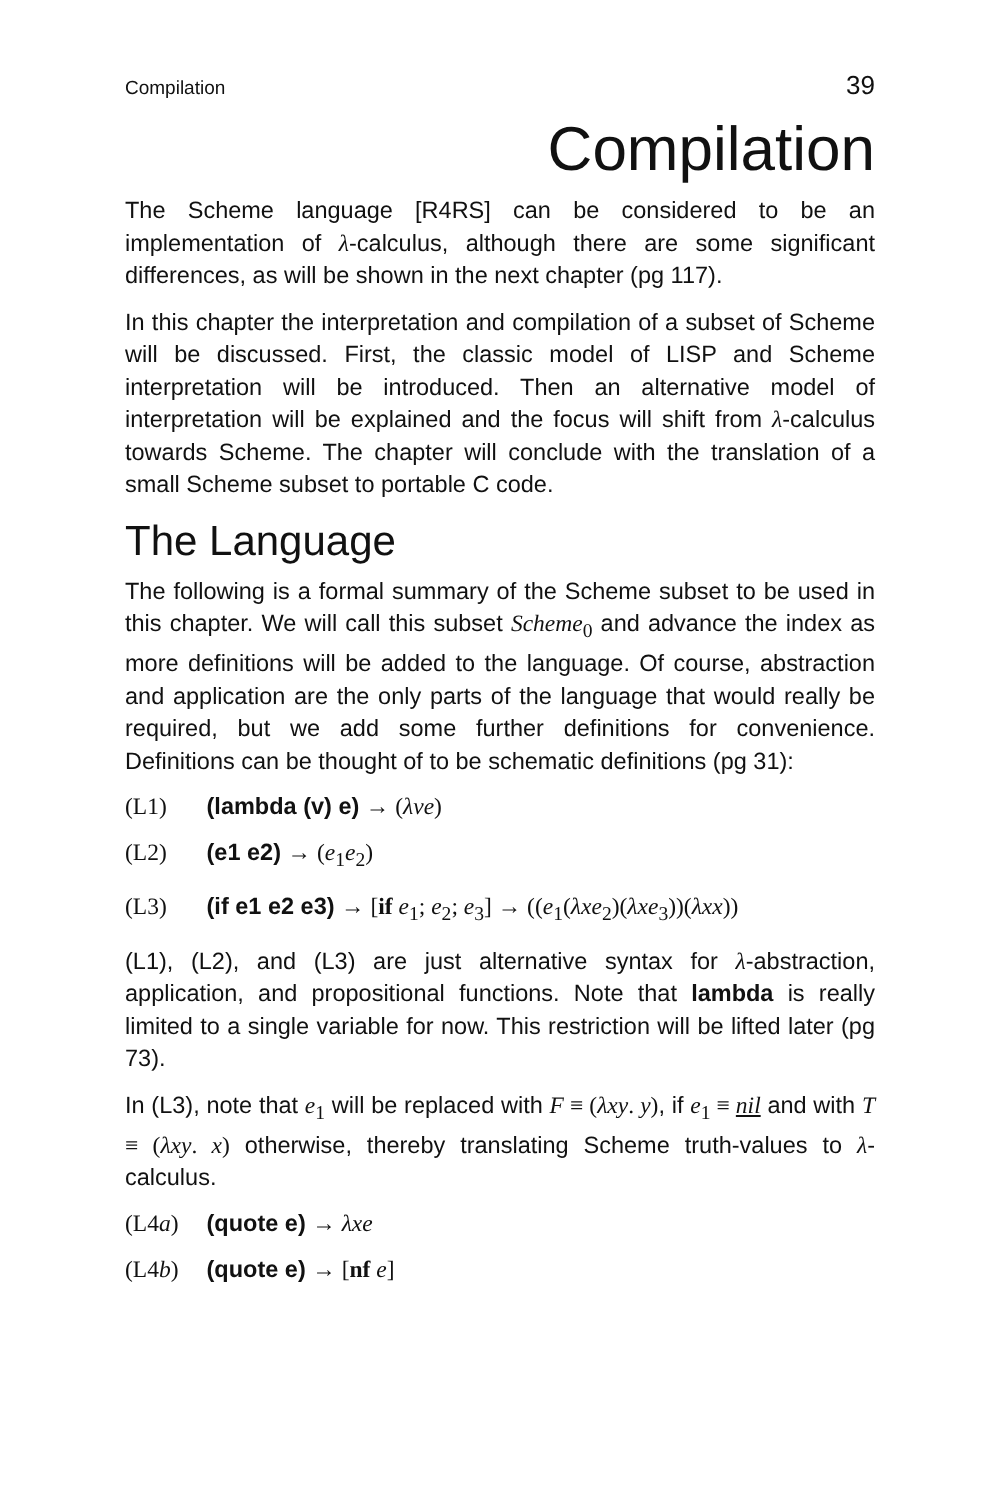Compilation 39
Compilation
The Scheme language [R4RS] can be considered to be an implementation of λ-calculus, although there are some significant differences, as will be shown in the next chapter (pg 117).
In this chapter the interpretation and compilation of a subset of Scheme will be discussed. First, the classic model of LISP and Scheme interpretation will be introduced. Then an alternative model of interpretation will be explained and the focus will shift from λ-calculus towards Scheme. The chapter will conclude with the translation of a small Scheme subset to portable C code.
The Language
The following is a formal summary of the Scheme subset to be used in this chapter. We will call this subset Scheme<sub>0</sub> and advance the index as more definitions will be added to the language. Of course, abstraction and application are the only parts of the language that would really be required, but we add some further definitions for convenience. Definitions can be thought of to be schematic definitions (pg 31):
(L1) (lambda (v) e) → (λve)
(L2) (e1 e2) → (e<sub>1</sub>e<sub>2</sub>)
(L3) (if e1 e2 e3) → [if e<sub>1</sub>; e<sub>2</sub>; e<sub>3</sub>] → ((e<sub>1</sub>(λxe<sub>2</sub>)(λxe<sub>3</sub>))(λxx))
(L1), (L2), and (L3) are just alternative syntax for λ-abstraction, application, and propositional functions. Note that lambda is really limited to a single variable for now. This restriction will be lifted later (pg 73).
In (L3), note that e<sub>1</sub> will be replaced with F ≡ (λxy. y), if e<sub>1</sub> ≡ nil and with T ≡ (λxy. x) otherwise, thereby translating Scheme truth-values to λ-calculus.
(L4a) (quote e) → λxe
(L4b) (quote e) → [nf e]